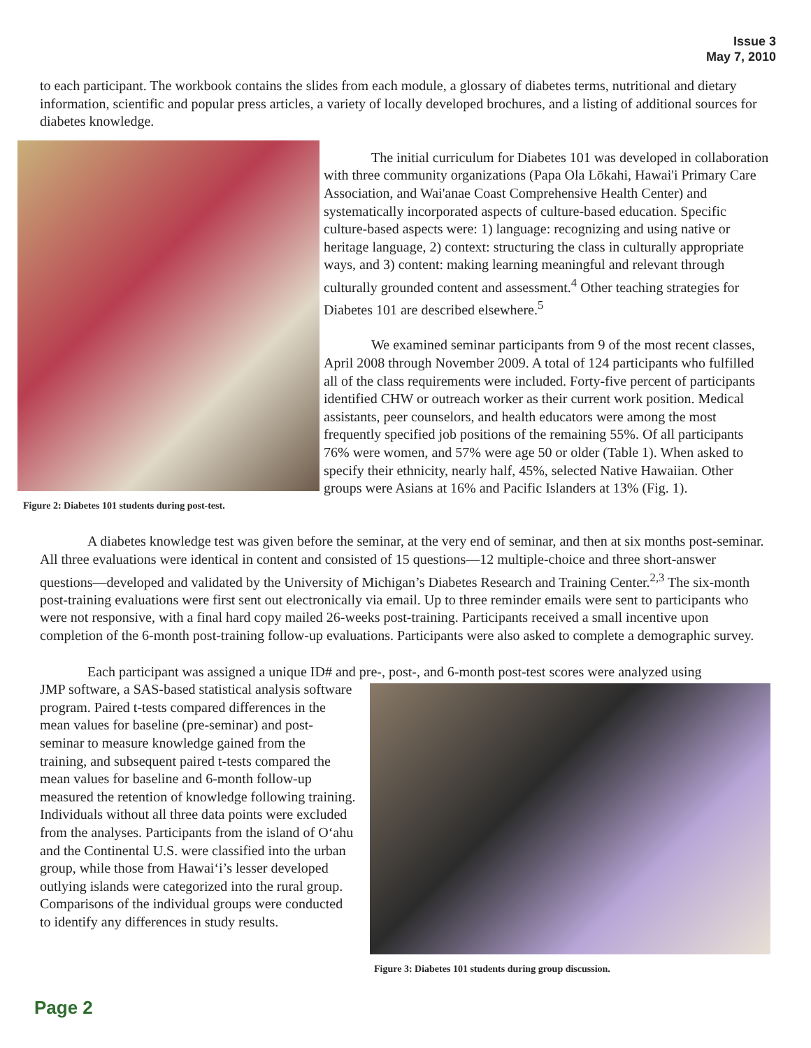Issue 3
May 7, 2010
to each participant. The workbook contains the slides from each module, a glossary of diabetes terms, nutritional and dietary information, scientific and popular press articles, a variety of locally developed brochures, and a listing of additional sources for diabetes knowledge.
Figure 2: Diabetes 101 students during post-test.
The initial curriculum for Diabetes 101 was developed in collaboration with three community organizations (Papa Ola Lōkahi, Hawai'i Primary Care Association, and Wai'anae Coast Comprehensive Health Center) and systematically incorporated aspects of culture-based education. Specific culture-based aspects were: 1) language: recognizing and using native or heritage language, 2) context: structuring the class in culturally appropriate ways, and 3) content: making learning meaningful and relevant through culturally grounded content and assessment.<sup>4</sup> Other teaching strategies for Diabetes 101 are described elsewhere.<sup>5</sup>
We examined seminar participants from 9 of the most recent classes, April 2008 through November 2009. A total of 124 participants who fulfilled all of the class requirements were included. Forty-five percent of participants identified CHW or outreach worker as their current work position. Medical assistants, peer counselors, and health educators were among the most frequently specified job positions of the remaining 55%. Of all participants 76% were women, and 57% were age 50 or older (Table 1). When asked to specify their ethnicity, nearly half, 45%, selected Native Hawaiian. Other groups were Asians at 16% and Pacific Islanders at 13% (Fig. 1).
A diabetes knowledge test was given before the seminar, at the very end of seminar, and then at six months post-seminar. All three evaluations were identical in content and consisted of 15 questions—12 multiple-choice and three short-answer questions—developed and validated by the University of Michigan’s Diabetes Research and Training Center.<sup>2,3</sup> The six-month post-training evaluations were first sent out electronically via email. Up to three reminder emails were sent to participants who were not responsive, with a final hard copy mailed 26-weeks post-training. Participants received a small incentive upon completion of the 6-month post-training follow-up evaluations. Participants were also asked to complete a demographic survey.
Each participant was assigned a unique ID# and pre-, post-, and 6-month post-test scores were analyzed using
JMP software, a SAS-based statistical analysis software program. Paired t-tests compared differences in the mean values for baseline (pre-seminar) and post-seminar to measure knowledge gained from the training, and subsequent paired t-tests compared the mean values for baseline and 6-month follow-up measured the retention of knowledge following training. Individuals without all three data points were excluded from the analyses. Participants from the island of O‘ahu and the Continental U.S. were classified into the urban group, while those from Hawai‘i’s lesser developed outlying islands were categorized into the rural group. Comparisons of the individual groups were conducted to identify any differences in study results.
Figure 3: Diabetes 101 students during group discussion.
Page 2